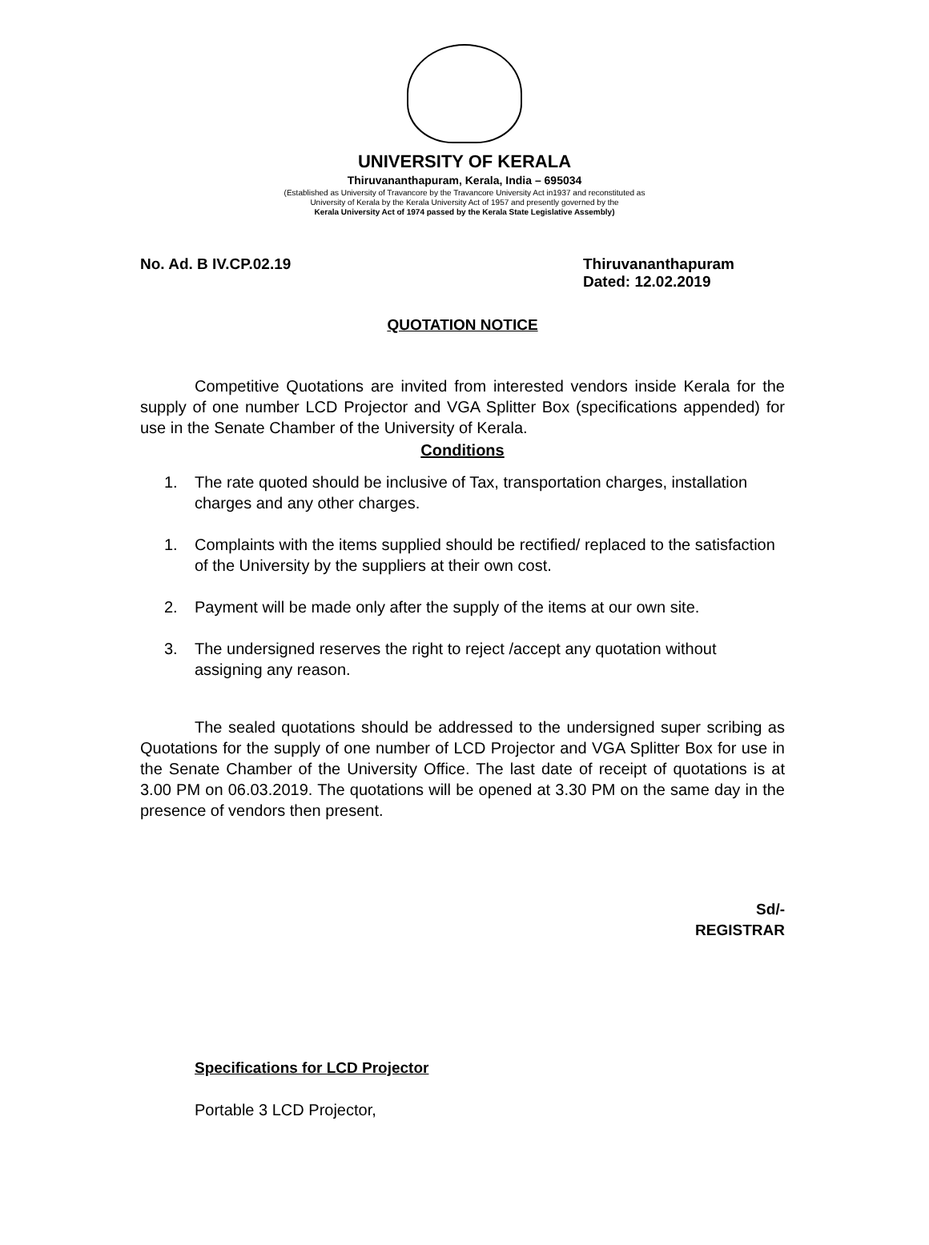UNIVERSITY OF KERALA
Thiruvananthapuram, Kerala, India – 695034
(Established as University of Travancore by the Travancore University Act in1937 and reconstituted as
University of Kerala by the Kerala University Act of 1957 and presently governed by the
Kerala University Act of 1974 passed by the Kerala State Legislative Assembly)
No. Ad. B IV.CP.02.19 Thiruvananthapuram
Dated: 12.02.2019
QUOTATION NOTICE
Competitive Quotations are invited from interested vendors inside Kerala for the supply of one number LCD Projector and VGA Splitter Box (specifications appended) for use in the Senate Chamber of the University of Kerala.
Conditions
1. The rate quoted should be inclusive of Tax, transportation charges, installation charges and any other charges.
1. Complaints with the items supplied should be rectified/ replaced to the satisfaction of the University by the suppliers at their own cost.
2. Payment will be made only after the supply of the items at our own site.
3. The undersigned reserves the right to reject /accept any quotation without assigning any reason.
The sealed quotations should be addressed to the undersigned super scribing as Quotations for the supply of one number of LCD Projector and VGA Splitter Box for use in the Senate Chamber of the University Office. The last date of receipt of quotations is at 3.00 PM on 06.03.2019. The quotations will be opened at 3.30 PM on the same day in the presence of vendors then present.
Sd/-
REGISTRAR
Specifications for LCD Projector
Portable 3 LCD Projector,